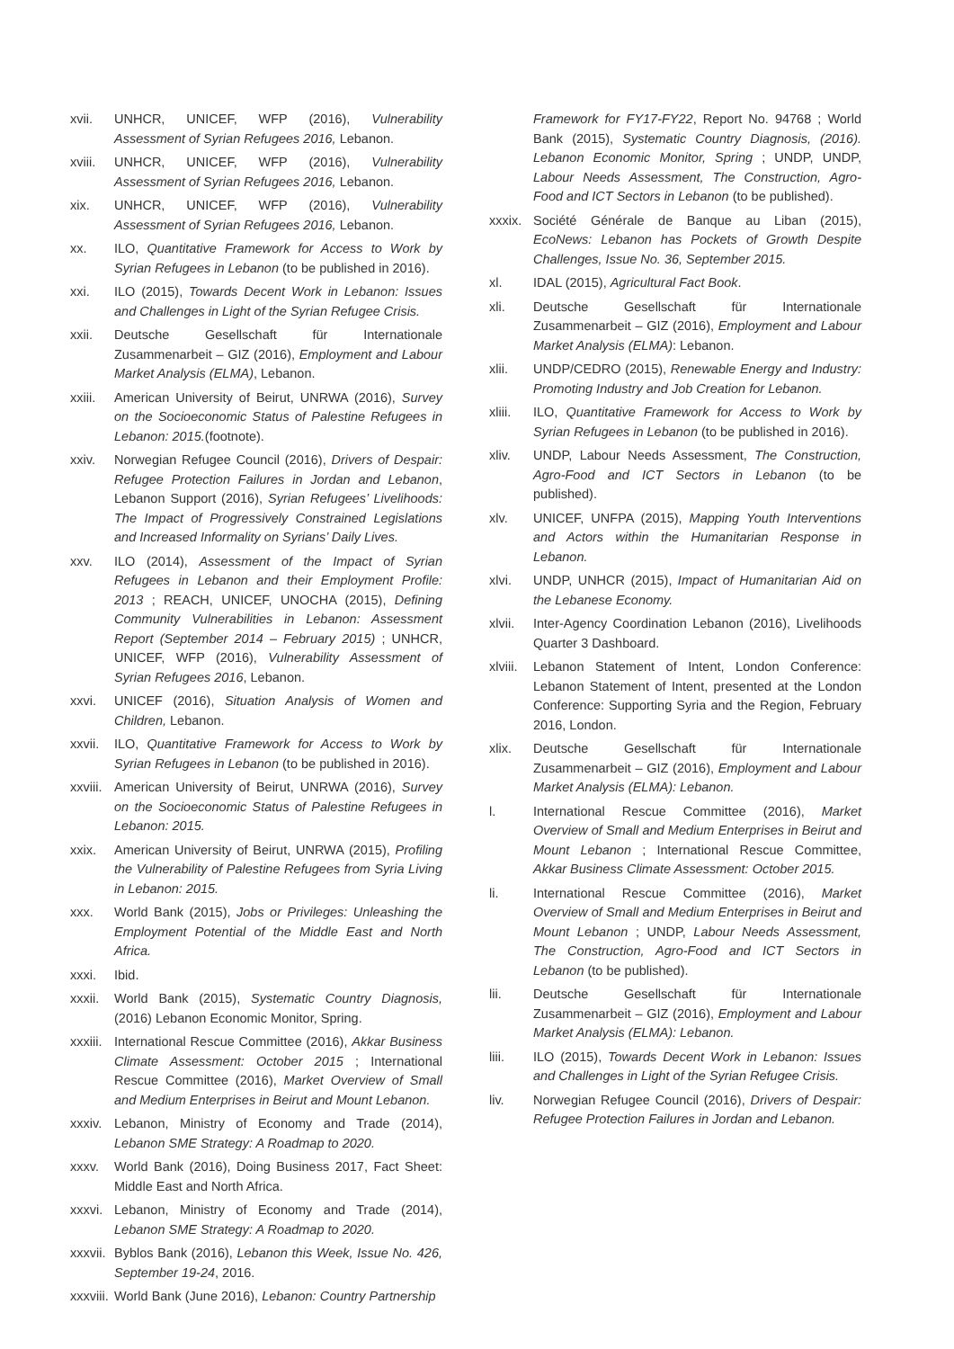xvii. UNHCR, UNICEF, WFP (2016), Vulnerability Assessment of Syrian Refugees 2016, Lebanon.
xviii.
UNHCR, UNICEF, WFP (2016), Vulnerability Assessment of Syrian Refugees 2016, Lebanon.
xix. UNHCR, UNICEF, WFP (2016), Vulnerability Assessment of Syrian Refugees 2016, Lebanon.
xx. ILO, Quantitative Framework for Access to Work by Syrian Refugees in Lebanon (to be published in 2016).
xxi. ILO (2015), Towards Decent Work in Lebanon: Issues and Challenges in Light of the Syrian Refugee Crisis.
xxii. Deutsche Gesellschaft für Internationale Zusammenarbeit – GIZ (2016), Employment and Labour Market Analysis (ELMA), Lebanon.
xxiii.
American University of Beirut, UNRWA (2016), Survey on the Socioeconomic Status of Palestine Refugees in Lebanon: 2015.(footnote).
xxiv. Norwegian Refugee Council (2016), Drivers of Despair: Refugee Protection Failures in Jordan and Lebanon, Lebanon Support (2016), Syrian Refugees’ Livelihoods: The Impact of Progressively Constrained Legislations and Increased Informality on Syrians’ Daily Lives.
xxv. ILO (2014), Assessment of the Impact of Syrian Refugees in Lebanon and their Employment Profile: 2013 ; REACH, UNICEF, UNOCHA (2015), Defining Community Vulnerabilities in Lebanon: Assessment Report (September 2014 – February 2015) ; UNHCR, UNICEF, WFP (2016), Vulnerability Assessment of Syrian Refugees 2016, Lebanon.
xxvi. UNICEF (2016), Situation Analysis of Women and Children, Lebanon.
xxvii.
ILO, Quantitative Framework for Access to Work by Syrian Refugees in Lebanon (to be published in 2016).
xxviii.
American University of Beirut, UNRWA (2016), Survey on the Socioeconomic Status of Palestine Refugees in Lebanon: 2015.
xxix. American University of Beirut, UNRWA (2015), Profiling the Vulnerability of Palestine Refugees from Syria Living in Lebanon: 2015.
xxx. World Bank (2015), Jobs or Privileges: Unleashing the Employment Potential of the Middle East and North Africa.
xxxi. Ibid.
xxxii.
World Bank (2015), Systematic Country Diagnosis, (2016) Lebanon Economic Monitor, Spring.
xxxiii.
International Rescue Committee (2016), Akkar Business Climate Assessment: October 2015 ; International Rescue Committee (2016), Market Overview of Small and Medium Enterprises in Beirut and Mount Lebanon.
xxxiv.
Lebanon, Ministry of Economy and Trade (2014), Lebanon SME Strategy: A Roadmap to 2020.
xxxv. World Bank (2016), Doing Business 2017, Fact Sheet: Middle East and North Africa.
xxxvi.
Lebanon, Ministry of Economy and Trade (2014), Lebanon SME Strategy: A Roadmap to 2020.
xxxvii.
Byblos Bank (2016), Lebanon this Week, Issue No. 426, September 19-24, 2016.
xxxviii.
World Bank (June 2016), Lebanon: Country Partnership
Framework for FY17-FY22, Report No. 94768 ; World Bank (2015), Systematic Country Diagnosis, (2016). Lebanon Economic Monitor, Spring ; UNDP, UNDP, Labour Needs Assessment, The Construction, Agro-Food and ICT Sectors in Lebanon (to be published).
xxxix.
Société Générale de Banque au Liban (2015), EcoNews: Lebanon has Pockets of Growth Despite Challenges, Issue No. 36, September 2015.
xl. IDAL (2015), Agricultural Fact Book.
xli. Deutsche Gesellschaft für Internationale Zusammenarbeit – GIZ (2016), Employment and Labour Market Analysis (ELMA): Lebanon.
xlii. UNDP/CEDRO (2015), Renewable Energy and Industry: Promoting Industry and Job Creation for Lebanon.
xliii.
ILO, Quantitative Framework for Access to Work by Syrian Refugees in Lebanon (to be published in 2016).
xliv. UNDP, Labour Needs Assessment, The Construction, Agro-Food and ICT Sectors in Lebanon (to be published).
xlv. UNICEF, UNFPA (2015), Mapping Youth Interventions and Actors within the Humanitarian Response in Lebanon.
xlvi. UNDP, UNHCR (2015), Impact of Humanitarian Aid on the Lebanese Economy.
xlvii.
Inter-Agency Coordination Lebanon (2016), Livelihoods Quarter 3 Dashboard.
xlviii.
Lebanon Statement of Intent, London Conference: Lebanon Statement of Intent, presented at the London Conference: Supporting Syria and the Region, February 2016, London.
xlix. Deutsche Gesellschaft für Internationale Zusammenarbeit – GIZ (2016), Employment and Labour Market Analysis (ELMA): Lebanon.
l. International Rescue Committee (2016), Market Overview of Small and Medium Enterprises in Beirut and Mount Lebanon ; International Rescue Committee, Akkar Business Climate Assessment: October 2015.
li. International Rescue Committee (2016), Market Overview of Small and Medium Enterprises in Beirut and Mount Lebanon ; UNDP, Labour Needs Assessment, The Construction, Agro-Food and ICT Sectors in Lebanon (to be published).
lii. Deutsche Gesellschaft für Internationale Zusammenarbeit – GIZ (2016), Employment and Labour Market Analysis (ELMA): Lebanon.
liii. ILO (2015), Towards Decent Work in Lebanon: Issues and Challenges in Light of the Syrian Refugee Crisis.
liv. Norwegian Refugee Council (2016), Drivers of Despair: Refugee Protection Failures in Jordan and Lebanon.